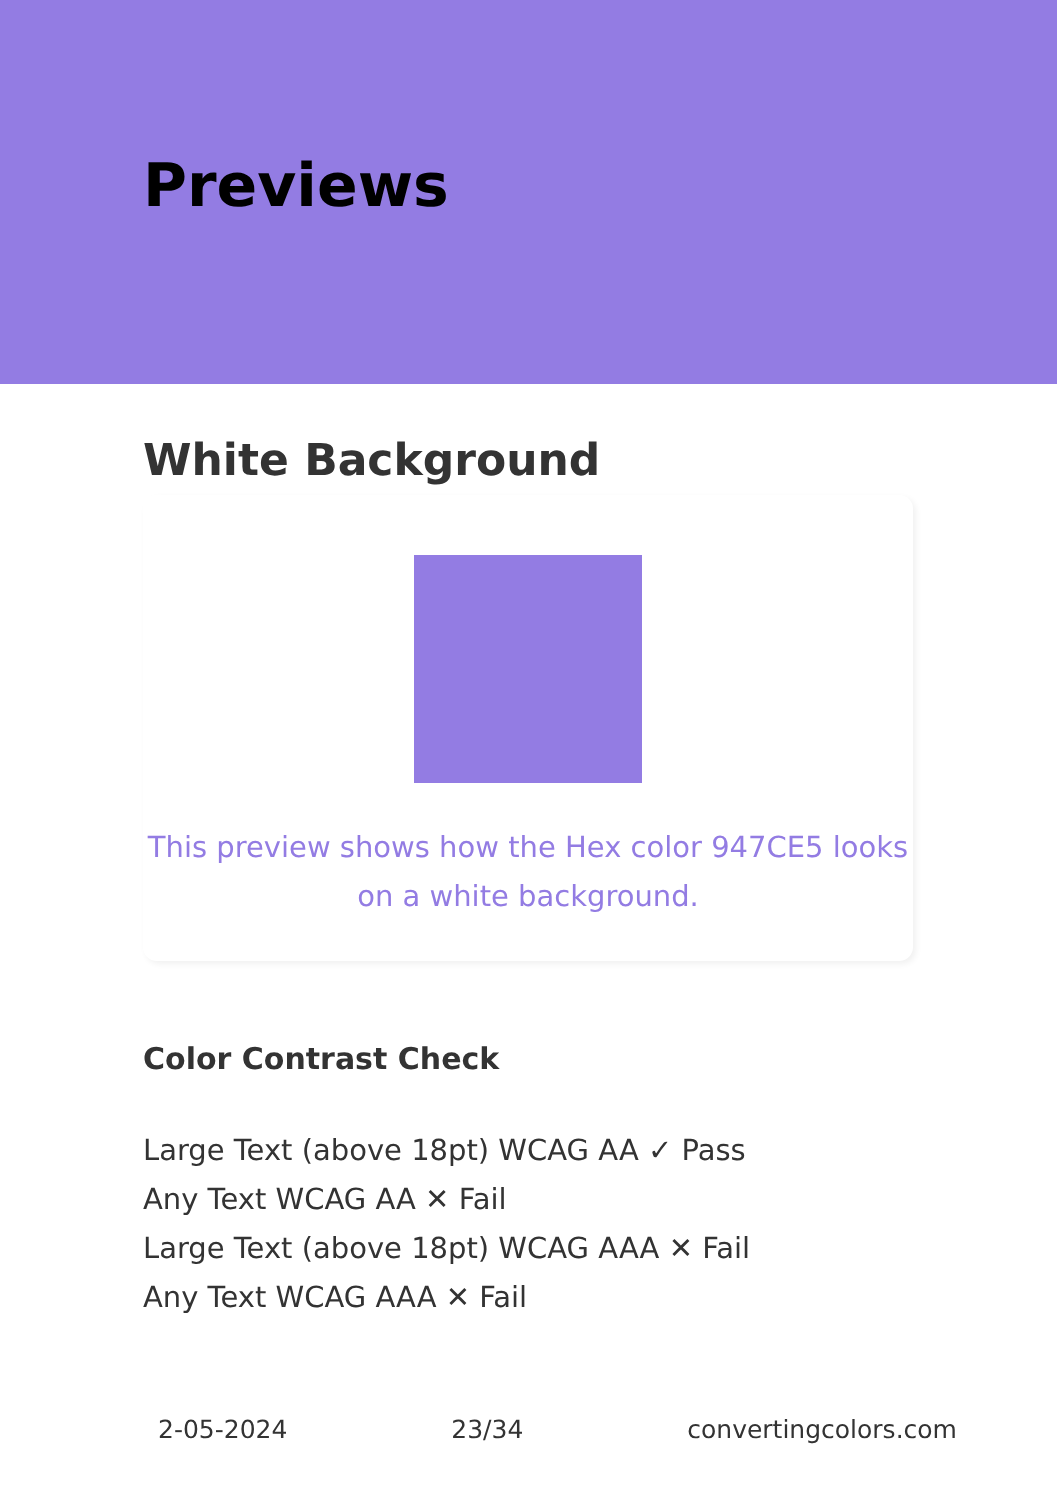Previews
White Background
This preview shows how the Hex color 947CE5 looks on a white background.
Color Contrast Check
Large Text (above 18pt) WCAG AA ✓ Pass
Any Text WCAG AA ✕ Fail
Large Text (above 18pt) WCAG AAA ✕ Fail
Any Text WCAG AAA ✕ Fail
2-05-2024 23/34 convertingcolors.com